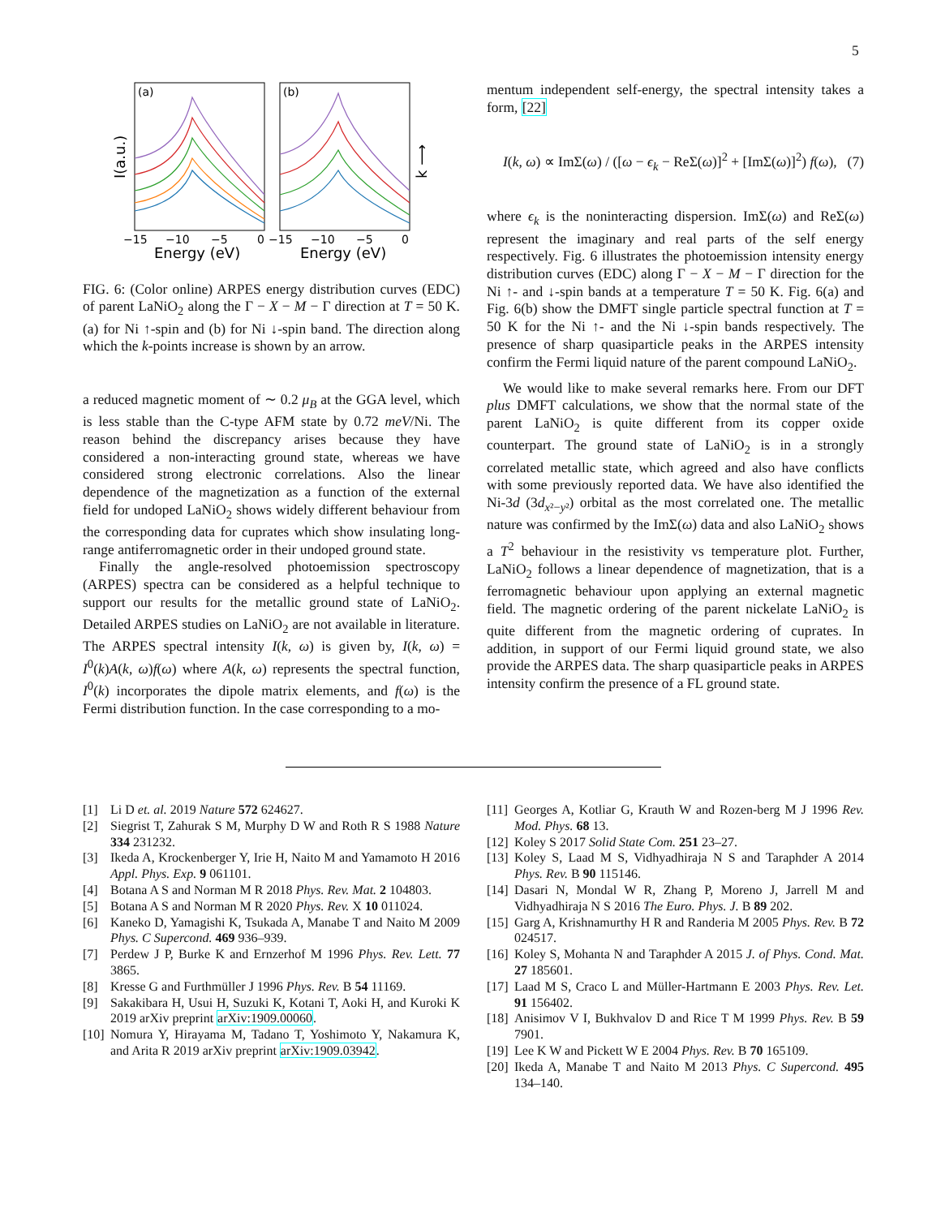5
(a)
(b)
I(a.u.)
k ⟶
−15
−10
−5
0
−15
−10
−5
0
Energy (eV)
Energy (eV)
FIG. 6: (Color online) ARPES energy distribution curves (EDC) of parent LaNiO<sub>2</sub> along the Γ − X − M − Γ direction at T = 50 K. (a) for Ni ↑-spin and (b) for Ni ↓-spin band. The direction along which the k-points increase is shown by an arrow.
a reduced magnetic moment of ∼ 0.2 μ<sub>B</sub> at the GGA level, which is less stable than the C-type AFM state by 0.72 meV/Ni. The reason behind the discrepancy arises because they have considered a non-interacting ground state, whereas we have considered strong electronic correlations. Also the linear dependence of the magnetization as a function of the external field for undoped LaNiO<sub>2</sub> shows widely different behaviour from the corresponding data for cuprates which show insulating long-range antiferromagnetic order in their undoped ground state.
Finally the angle-resolved photoemission spectroscopy (ARPES) spectra can be considered as a helpful technique to support our results for the metallic ground state of LaNiO<sub>2</sub>. Detailed ARPES studies on LaNiO<sub>2</sub> are not available in literature. The ARPES spectral intensity I(k, ω) is given by, I(k, ω) = I<sup>0</sup>(k)A(k, ω)f(ω) where A(k, ω) represents the spectral function, I<sup>0</sup>(k) incorporates the dipole matrix elements, and f(ω) is the Fermi distribution function. In the case corresponding to a mo-
mentum independent self-energy, the spectral intensity takes a form, [22]
I(k, ω) ∝ ImΣ(ω) / ([ω − ϵ<sub>k</sub> − ReΣ(ω)]<sup>2</sup> + [ImΣ(ω)]<sup>2</sup>) f(ω), (7)
where ϵ<sub>k</sub> is the noninteracting dispersion. ImΣ(ω) and ReΣ(ω) represent the imaginary and real parts of the self energy respectively. Fig. 6 illustrates the photoemission intensity energy distribution curves (EDC) along Γ − X − M − Γ direction for the Ni ↑- and ↓-spin bands at a temperature T = 50 K. Fig. 6(a) and Fig. 6(b) show the DMFT single particle spectral function at T = 50 K for the Ni ↑- and the Ni ↓-spin bands respectively. The presence of sharp quasiparticle peaks in the ARPES intensity confirm the Fermi liquid nature of the parent compound LaNiO<sub>2</sub>.
We would like to make several remarks here. From our DFT plus DMFT calculations, we show that the normal state of the parent LaNiO<sub>2</sub> is quite different from its copper oxide counterpart. The ground state of LaNiO<sub>2</sub> is in a strongly correlated metallic state, which agreed and also have conflicts with some previously reported data. We have also identified the Ni-3d (3d<sub>x²−y²</sub>) orbital as the most correlated one. The metallic nature was confirmed by the ImΣ(ω) data and also LaNiO<sub>2</sub> shows a T<sup>2</sup> behaviour in the resistivity vs temperature plot. Further, LaNiO<sub>2</sub> follows a linear dependence of magnetization, that is a ferromagnetic behaviour upon applying an external magnetic field. The magnetic ordering of the parent nickelate LaNiO<sub>2</sub> is quite different from the magnetic ordering of cuprates. In addition, in support of our Fermi liquid ground state, we also provide the ARPES data. The sharp quasiparticle peaks in ARPES intensity confirm the presence of a FL ground state.
[1] Li D et. al. 2019 Nature 572 624627.
[2] Siegrist T, Zahurak S M, Murphy D W and Roth R S 1988 Nature 334 231232.
[3] Ikeda A, Krockenberger Y, Irie H, Naito M and Yamamoto H 2016 Appl. Phys. Exp. 9 061101.
[4] Botana A S and Norman M R 2018 Phys. Rev. Mat. 2 104803.
[5] Botana A S and Norman M R 2020 Phys. Rev. X 10 011024.
[6] Kaneko D, Yamagishi K, Tsukada A, Manabe T and Naito M 2009 Phys. C Supercond. 469 936–939.
[7] Perdew J P, Burke K and Ernzerhof M 1996 Phys. Rev. Lett. 77 3865.
[8] Kresse G and Furthmüller J 1996 Phys. Rev. B 54 11169.
[9] Sakakibara H, Usui H, Suzuki K, Kotani T, Aoki H, and Kuroki K 2019 arXiv preprint arXiv:1909.00060.
[10] Nomura Y, Hirayama M, Tadano T, Yoshimoto Y, Nakamura K, and Arita R 2019 arXiv preprint arXiv:1909.03942.
[11] Georges A, Kotliar G, Krauth W and Rozen-berg M J 1996 Rev. Mod. Phys. 68 13.
[12] Koley S 2017 Solid State Com. 251 23–27.
[13] Koley S, Laad M S, Vidhyadhiraja N S and Taraphder A 2014 Phys. Rev. B 90 115146.
[14] Dasari N, Mondal W R, Zhang P, Moreno J, Jarrell M and Vidhyadhiraja N S 2016 The Euro. Phys. J. B 89 202.
[15] Garg A, Krishnamurthy H R and Randeria M 2005 Phys. Rev. B 72 024517.
[16] Koley S, Mohanta N and Taraphder A 2015 J. of Phys. Cond. Mat. 27 185601.
[17] Laad M S, Craco L and Müller-Hartmann E 2003 Phys. Rev. Let. 91 156402.
[18] Anisimov V I, Bukhvalov D and Rice T M 1999 Phys. Rev. B 59 7901.
[19] Lee K W and Pickett W E 2004 Phys. Rev. B 70 165109.
[20] Ikeda A, Manabe T and Naito M 2013 Phys. C Supercond. 495 134–140.